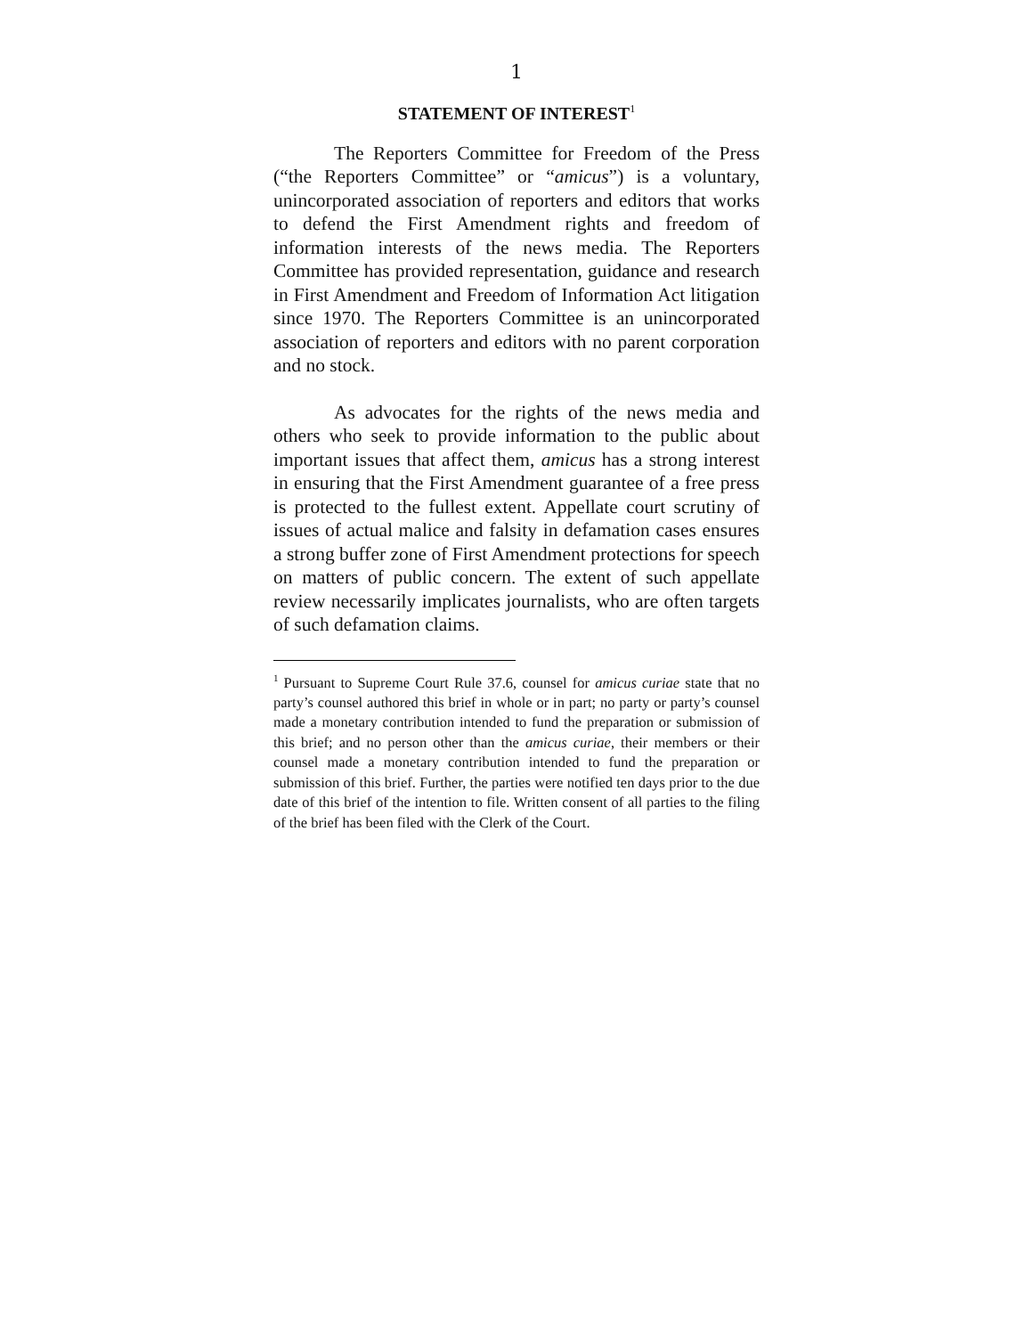1
STATEMENT OF INTEREST<sup>1</sup>
The Reporters Committee for Freedom of the Press (“the Reporters Committee” or “amicus”) is a voluntary, unincorporated association of reporters and editors that works to defend the First Amendment rights and freedom of information interests of the news media. The Reporters Committee has provided representation, guidance and research in First Amendment and Freedom of Information Act litigation since 1970. The Reporters Committee is an unincorporated association of reporters and editors with no parent corporation and no stock.
As advocates for the rights of the news media and others who seek to provide information to the public about important issues that affect them, amicus has a strong interest in ensuring that the First Amendment guarantee of a free press is protected to the fullest extent. Appellate court scrutiny of issues of actual malice and falsity in defamation cases ensures a strong buffer zone of First Amendment protections for speech on matters of public concern. The extent of such appellate review necessarily implicates journalists, who are often targets of such defamation claims.
<sup>1</sup> Pursuant to Supreme Court Rule 37.6, counsel for amicus curiae state that no party’s counsel authored this brief in whole or in part; no party or party’s counsel made a monetary contribution intended to fund the preparation or submission of this brief; and no person other than the amicus curiae, their members or their counsel made a monetary contribution intended to fund the preparation or submission of this brief. Further, the parties were notified ten days prior to the due date of this brief of the intention to file. Written consent of all parties to the filing of the brief has been filed with the Clerk of the Court.